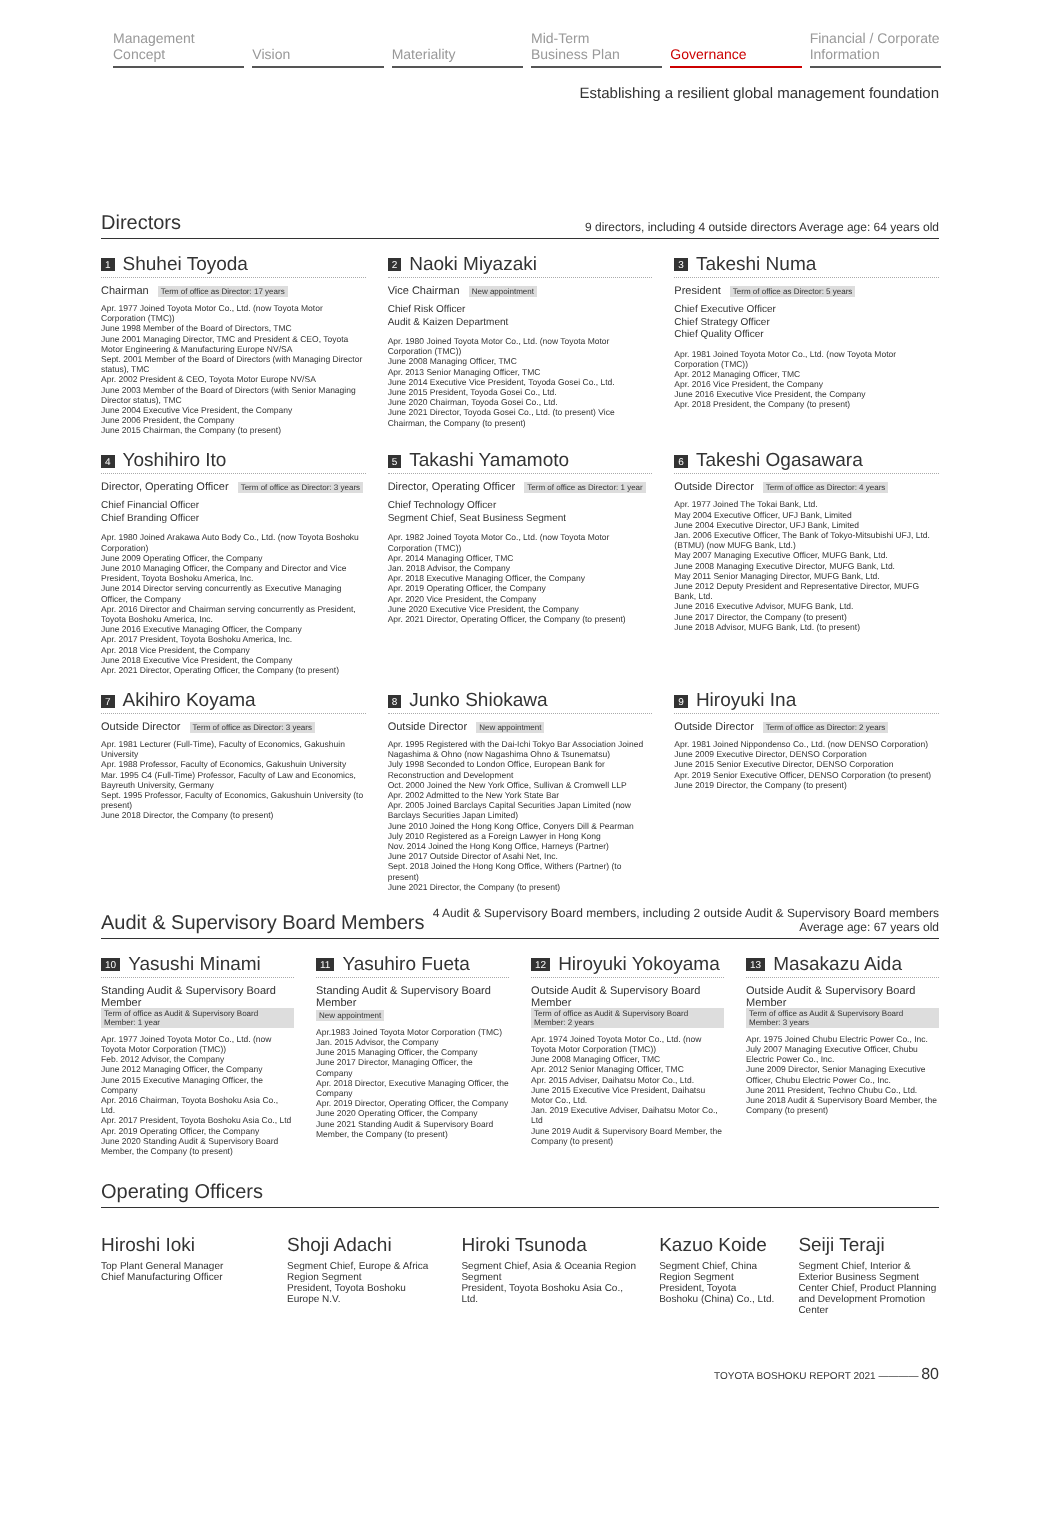Management
Concept
Vision Materiality Mid-Term
Business Plan
Governance Financial / Corporate
Information
Establishing a resilient global management foundation
Directors
9 directors, including 4 outside directors Average age: 64 years old
1 Shuhei Toyoda
Chairman Term of office as Director: 17 years
Apr. 1977 Joined Toyota Motor Co., Ltd. (now Toyota Motor Corporation (TMC))
June 1998 Member of the Board of Directors, TMC
June 2001 Managing Director, TMC and President & CEO, Toyota Motor Engineering & Manufacturing Europe NV/SA
Sept. 2001 Member of the Board of Directors (with Managing Director status), TMC
Apr. 2002 President & CEO, Toyota Motor Europe NV/SA
June 2003 Member of the Board of Directors (with Senior Managing Director status), TMC
June 2004 Executive Vice President, the Company
June 2006 President, the Company
June 2015 Chairman, the Company (to present)
2 Naoki Miyazaki
Vice Chairman New appointment
Chief Risk Officer
Audit & Kaizen Department
Apr. 1980 Joined Toyota Motor Co., Ltd. (now Toyota Motor Corporation (TMC))
June 2008 Managing Officer, TMC
Apr. 2013 Senior Managing Officer, TMC
June 2014 Executive Vice President, Toyoda Gosei Co., Ltd.
June 2015 President, Toyoda Gosei Co., Ltd.
June 2020 Chairman, Toyoda Gosei Co., Ltd.
June 2021 Director, Toyoda Gosei Co., Ltd. (to present) Vice Chairman, the Company (to present)
3 Takeshi Numa
President Term of office as Director: 5 years
Chief Executive Officer
Chief Strategy Officer
Chief Quality Officer
Apr. 1981 Joined Toyota Motor Co., Ltd. (now Toyota Motor Corporation (TMC))
Apr. 2012 Managing Officer, TMC
Apr. 2016 Vice President, the Company
June 2016 Executive Vice President, the Company
Apr. 2018 President, the Company (to present)
4 Yoshihiro Ito
Director, Operating Officer Term of office as Director: 3 years
Chief Financial Officer
Chief Branding Officer
Apr. 1980 Joined Arakawa Auto Body Co., Ltd. (now Toyota Boshoku Corporation)
June 2009 Operating Officer, the Company
June 2010 Managing Officer, the Company and Director and Vice President, Toyota Boshoku America, Inc.
June 2014 Director serving concurrently as Executive Managing Officer, the Company
Apr. 2016 Director and Chairman serving concurrently as President, Toyota Boshoku America, Inc.
June 2016 Executive Managing Officer, the Company
Apr. 2017 President, Toyota Boshoku America, Inc.
Apr. 2018 Vice President, the Company
June 2018 Executive Vice President, the Company
Apr. 2021 Director, Operating Officer, the Company (to present)
5 Takashi Yamamoto
Director, Operating Officer Term of office as Director: 1 year
Chief Technology Officer
Segment Chief, Seat Business Segment
Apr. 1982 Joined Toyota Motor Co., Ltd. (now Toyota Motor Corporation (TMC))
Apr. 2014 Managing Officer, TMC
Jan. 2018 Advisor, the Company
Apr. 2018 Executive Managing Officer, the Company
Apr. 2019 Operating Officer, the Company
Apr. 2020 Vice President, the Company
June 2020 Executive Vice President, the Company
Apr. 2021 Director, Operating Officer, the Company (to present)
6 Takeshi Ogasawara
Outside Director Term of office as Director: 4 years
Apr. 1977 Joined The Tokai Bank, Ltd.
May 2004 Executive Officer, UFJ Bank, Limited
June 2004 Executive Director, UFJ Bank, Limited
Jan. 2006 Executive Officer, The Bank of Tokyo-Mitsubishi UFJ, Ltd. (BTMU) (now MUFG Bank, Ltd.)
May 2007 Managing Executive Officer, MUFG Bank, Ltd.
June 2008 Managing Executive Director, MUFG Bank, Ltd.
May 2011 Senior Managing Director, MUFG Bank, Ltd.
June 2012 Deputy President and Representative Director, MUFG Bank, Ltd.
June 2016 Executive Advisor, MUFG Bank, Ltd.
June 2017 Director, the Company (to present)
June 2018 Advisor, MUFG Bank, Ltd. (to present)
7 Akihiro Koyama
Outside Director Term of office as Director: 3 years
Apr. 1981 Lecturer (Full-Time), Faculty of Economics, Gakushuin University
Apr. 1988 Professor, Faculty of Economics, Gakushuin University
Mar. 1995 C4 (Full-Time) Professor, Faculty of Law and Economics, Bayreuth University, Germany
Sept. 1995 Professor, Faculty of Economics, Gakushuin University (to present)
June 2018 Director, the Company (to present)
8 Junko Shiokawa
Outside Director New appointment
Apr. 1995 Registered with the Dai-Ichi Tokyo Bar Association Joined Nagashima & Ohno (now Nagashima Ohno & Tsunematsu)
July 1998 Seconded to London Office, European Bank for Reconstruction and Development
Oct. 2000 Joined the New York Office, Sullivan & Cromwell LLP
Apr. 2002 Admitted to the New York State Bar
Apr. 2005 Joined Barclays Capital Securities Japan Limited (now Barclays Securities Japan Limited)
June 2010 Joined the Hong Kong Office, Conyers Dill & Pearman
July 2010 Registered as a Foreign Lawyer in Hong Kong
Nov. 2014 Joined the Hong Kong Office, Harneys (Partner)
June 2017 Outside Director of Asahi Net, Inc.
Sept. 2018 Joined the Hong Kong Office, Withers (Partner) (to present)
June 2021 Director, the Company (to present)
9 Hiroyuki Ina
Outside Director Term of office as Director: 2 years
Apr. 1981 Joined Nippondenso Co., Ltd. (now DENSO Corporation)
June 2009 Executive Director, DENSO Corporation
June 2015 Senior Executive Director, DENSO Corporation
Apr. 2019 Senior Executive Officer, DENSO Corporation (to present)
June 2019 Director, the Company (to present)
Audit & Supervisory Board Members
4 Audit & Supervisory Board members, including 2 outside Audit & Supervisory Board members
Average age: 67 years old
10 Yasushi Minami
Standing Audit & Supervisory Board Member
Term of office as Audit & Supervisory Board Member: 1 year
Apr. 1977 Joined Toyota Motor Co., Ltd. (now Toyota Motor Corporation (TMC))
Feb. 2012 Advisor, the Company
June 2012 Managing Officer, the Company
June 2015 Executive Managing Officer, the Company
Apr. 2016 Chairman, Toyota Boshoku Asia Co., Ltd.
Apr. 2017 President, Toyota Boshoku Asia Co., Ltd
Apr. 2019 Operating Officer, the Company
June 2020 Standing Audit & Supervisory Board Member, the Company (to present)
11 Yasuhiro Fueta
Standing Audit & Supervisory Board Member
New appointment
Apr.1983 Joined Toyota Motor Corporation (TMC)
Jan. 2015 Advisor, the Company
June 2015 Managing Officer, the Company
June 2017 Director, Managing Officer, the Company
Apr. 2018 Director, Executive Managing Officer, the Company
Apr. 2019 Director, Operating Officer, the Company
June 2020 Operating Officer, the Company
June 2021 Standing Audit & Supervisory Board Member, the Company (to present)
12 Hiroyuki Yokoyama
Outside Audit & Supervisory Board Member
Term of office as Audit & Supervisory Board Member: 2 years
Apr. 1974 Joined Toyota Motor Co., Ltd. (now Toyota Motor Corporation (TMC))
June 2008 Managing Officer, TMC
Apr. 2012 Senior Managing Officer, TMC
Apr. 2015 Adviser, Daihatsu Motor Co., Ltd.
June 2015 Executive Vice President, Daihatsu Motor Co., Ltd.
Jan. 2019 Executive Adviser, Daihatsu Motor Co., Ltd
June 2019 Audit & Supervisory Board Member, the Company (to present)
13 Masakazu Aida
Outside Audit & Supervisory Board Member
Term of office as Audit & Supervisory Board Member: 3 years
Apr. 1975 Joined Chubu Electric Power Co., Inc.
July 2007 Managing Executive Officer, Chubu Electric Power Co., Inc.
June 2009 Director, Senior Managing Executive Officer, Chubu Electric Power Co., Inc.
June 2011 President, Techno Chubu Co., Ltd.
June 2018 Audit & Supervisory Board Member, the Company (to present)
Operating Officers
Hiroshi Ioki
Top Plant General Manager
Chief Manufacturing Officer
Shoji Adachi
Segment Chief, Europe & Africa Region Segment
President, Toyota Boshoku Europe N.V.
Hiroki Tsunoda
Segment Chief, Asia & Oceania Region Segment
President, Toyota Boshoku Asia Co., Ltd.
Kazuo Koide
Segment Chief, China Region Segment
President, Toyota Boshoku (China) Co., Ltd.
Seiji Teraji
Segment Chief, Interior & Exterior Business Segment
Center Chief, Product Planning and Development Promotion Center
TOYOTA BOSHOKU REPORT 2021 ———— 80